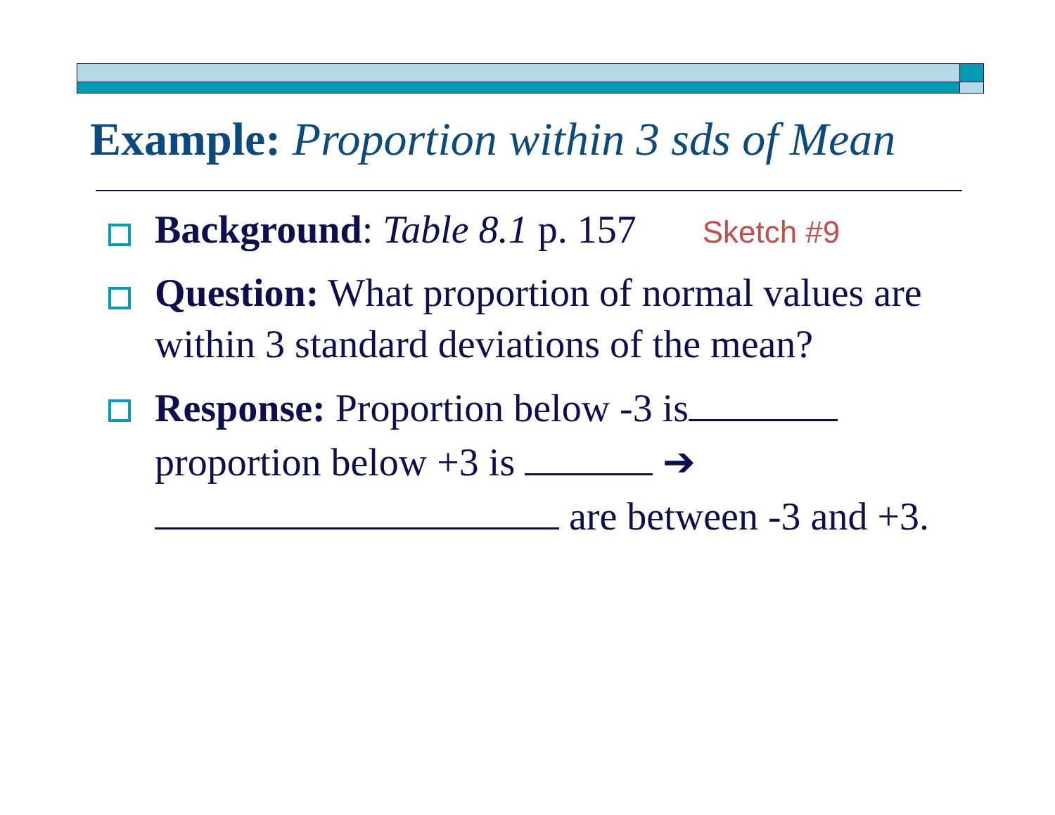Example: Proportion within 3 sds of Mean
Background: Table 8.1 p. 157 Sketch #9
Question: What proportion of normal values are within 3 standard deviations of the mean?
Response: Proportion below -3 is
proportion below +3 is ➔
are between -3 and +3.